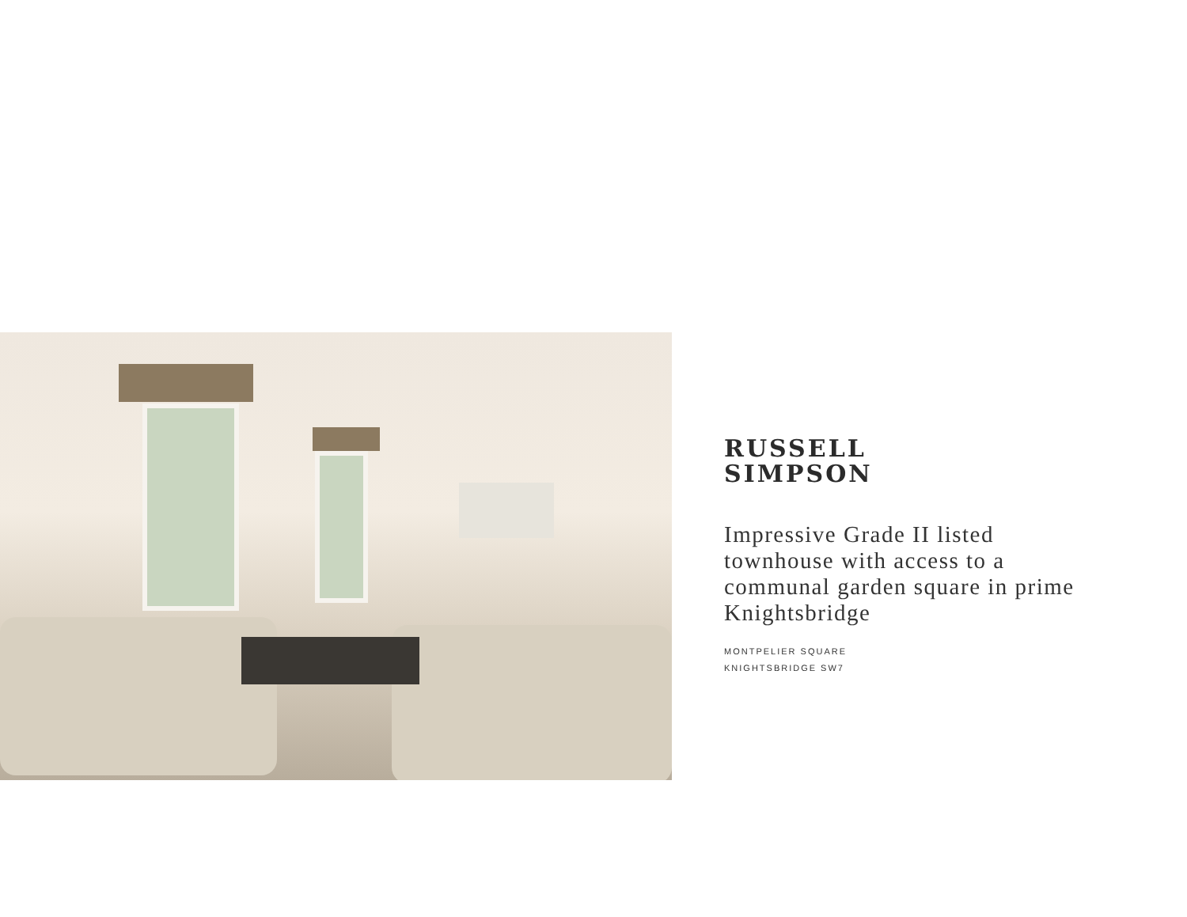RUSSELL
SIMPSON
Impressive Grade II listed townhouse with access to a communal garden square in prime Knightsbridge
MONTPELIER SQUARE
KNIGHTSBRIDGE SW7